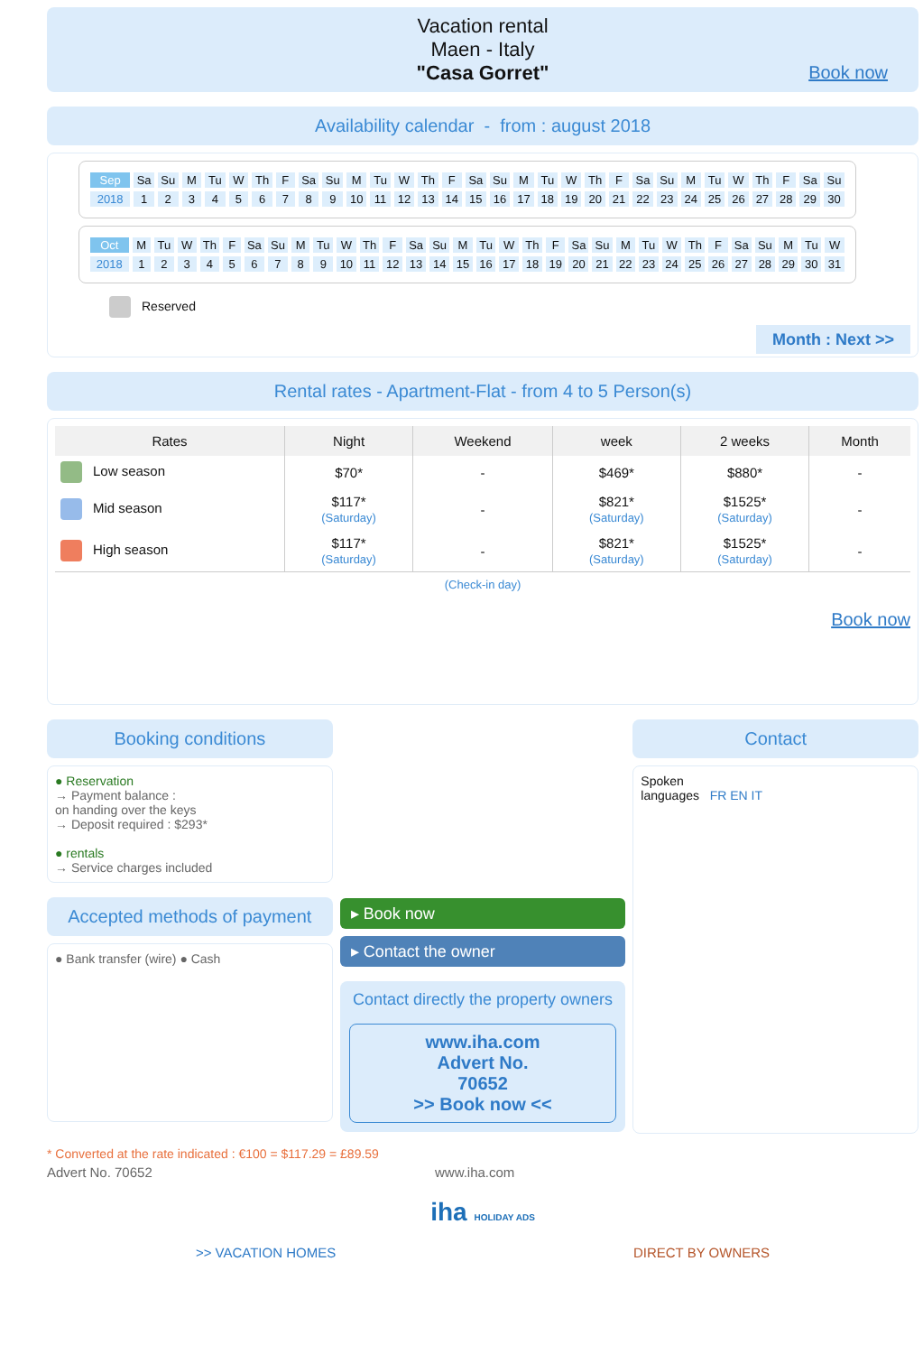Vacation rental
Maen - Italy
"Casa Gorret"
Book now
Availability calendar - from : august 2018
| Sep | Sa | Su | M | Tu | W | Th | F | Sa | Su | M | Tu | W | Th | F | Sa | Su | M | Tu | W | Th | F | Sa | Su | M | Tu | W | Th | F | Sa | Su |
| 2018 | 1 | 2 | 3 | 4 | 5 | 6 | 7 | 8 | 9 | 10 | 11 | 12 | 13 | 14 | 15 | 16 | 17 | 18 | 19 | 20 | 21 | 22 | 23 | 24 | 25 | 26 | 27 | 28 | 29 | 30 |
| Oct | M | Tu | W | Th | F | Sa | Su | M | Tu | W | Th | F | Sa | Su | M | Tu | W | Th | F | Sa | Su | M | Tu | W | Th | F | Sa | Su | M | Tu | W |
| 2018 | 1 | 2 | 3 | 4 | 5 | 6 | 7 | 8 | 9 | 10 | 11 | 12 | 13 | 14 | 15 | 16 | 17 | 18 | 19 | 20 | 21 | 22 | 23 | 24 | 25 | 26 | 27 | 28 | 29 | 30 | 31 |
Reserved
Month : Next >>
Rental rates - Apartment-Flat - from 4 to 5 Person(s)
| Rates | Night | Weekend | week | 2 weeks | Month |
| --- | --- | --- | --- | --- | --- |
| Low season | $70* | - | $469* | $880* | - |
| Mid season | $117* (Saturday) | - | $821* (Saturday) | $1525* (Saturday) | - |
| High season | $117* (Saturday) | - | $821* (Saturday) | $1525* (Saturday) | - |
| (Check-in day) | | | | | |
Book now
Booking conditions
● Reservation
→ Payment balance :
on handing over the keys
→ Deposit required : $293*
● rentals
→ Service charges included
Accepted methods of payment
● Bank transfer (wire) ● Cash
▸ Book now
▸ Contact the owner
Contact directly the property owners
www.iha.com
Advert No.
70652
>> Book now <<
Contact
Spoken
languages FR EN IT
* Converted at the rate indicated : €100 = $117.29 = £89.59
Advert No. 70652 www.iha.com
iha HOLIDAY ADS
>> VACATION HOMES DIRECT BY OWNERS